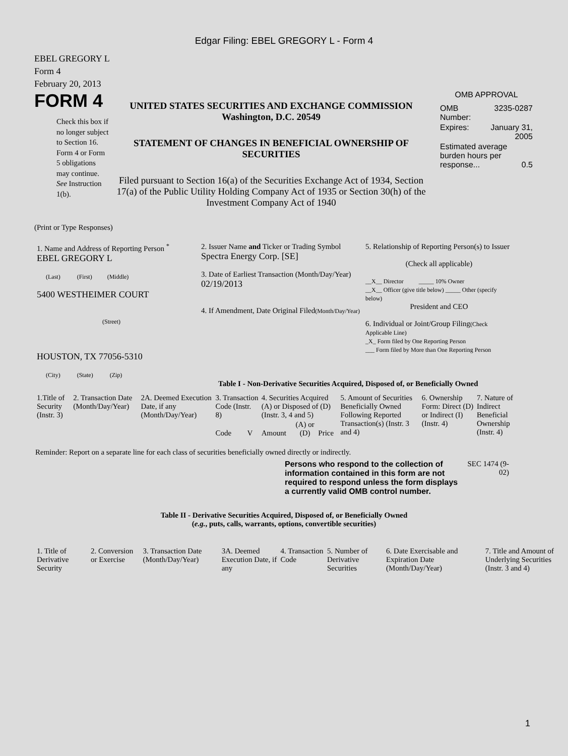Edgar Filing: EBEL GREGORY L - Form 4
EBEL GREGORY L
Form 4
February 20, 2013
FORM 4
Check this box if no longer subject to Section 16. Form 4 or Form 5 obligations may continue. See Instruction 1(b).
UNITED STATES SECURITIES AND EXCHANGE COMMISSION
Washington, D.C. 20549
STATEMENT OF CHANGES IN BENEFICIAL OWNERSHIP OF SECURITIES
Filed pursuant to Section 16(a) of the Securities Exchange Act of 1934, Section 17(a) of the Public Utility Holding Company Act of 1935 or Section 30(h) of the Investment Company Act of 1940
OMB APPROVAL
| OMB Number: | 3235-0287 |
| Expires: | January 31, 2005 |
| Estimated average burden hours per response... 0.5 | |
(Print or Type Responses)
| 1. Name and Address of Reporting Person <sup>*</sup> EBEL GREGORY L (Last) (First) (Middle) 5400 WESTHEIMER COURT (Street) HOUSTON, TX 77056-5310 (City) (State) (Zip) | 2. Issuer Name and Ticker or Trading Symbol Spectra Energy Corp. [SE] 3. Date of Earliest Transaction (Month/Day/Year) 02/19/2013 4. If Amendment, Date Original Filed (Month/Day/Year) | 5. Relationship of Reporting Person(s) to Issuer (Check all applicable) __X__ Director _____ 10% Owner __X__ Officer (give title below) _____ Other (specify below) President and CEO 6. Individual or Joint/Group Filing (Check Applicable Line) _X_ Form filed by One Reporting Person ___ Form filed by More than One Reporting Person |
Table I - Non-Derivative Securities Acquired, Disposed of, or Beneficially Owned
| 1.Title of Security (Instr. 3) | 2. Transaction Date (Month/Day/Year) | 2A. Deemed Execution Date, if any (Month/Day/Year) | 3. Transaction Code (Instr. 8) | | 4. Securities Acquired (A) or Disposed of (D) (Instr. 3, 4 and 5) | | | 5. Amount of Securities Beneficially Owned Following Reported Transaction(s) (Instr. 3 and 4) | 6. Ownership Form: Direct (D) or Indirect (I) (Instr. 4) | 7. Nature of Indirect Beneficial Ownership (Instr. 4) |
| --- | --- | --- | --- | --- | --- | --- | --- | --- | --- | --- |
| | | | Code | V | Amount | (A) or (D) | Price | | | |
Reminder: Report on a separate line for each class of securities beneficially owned directly or indirectly.
Persons who respond to the collection of information contained in this form are not required to respond unless the form displays a currently valid OMB control number.
SEC 1474 (9-02)
Table II - Derivative Securities Acquired, Disposed of, or Beneficially Owned
(e.g., puts, calls, warrants, options, convertible securities)
| 1. Title of Derivative Security | 2. Conversion or Exercise | 3. Transaction Date (Month/Day/Year) | 3A. Deemed Execution Date, if any | 4. Transaction Code | 5. Number of Derivative Securities | 6. Date Exercisable and Expiration Date (Month/Day/Year) | 7. Title and Amount of Underlying Securities (Instr. 3 and 4) |
| --- | --- | --- | --- | --- | --- | --- | --- |
1